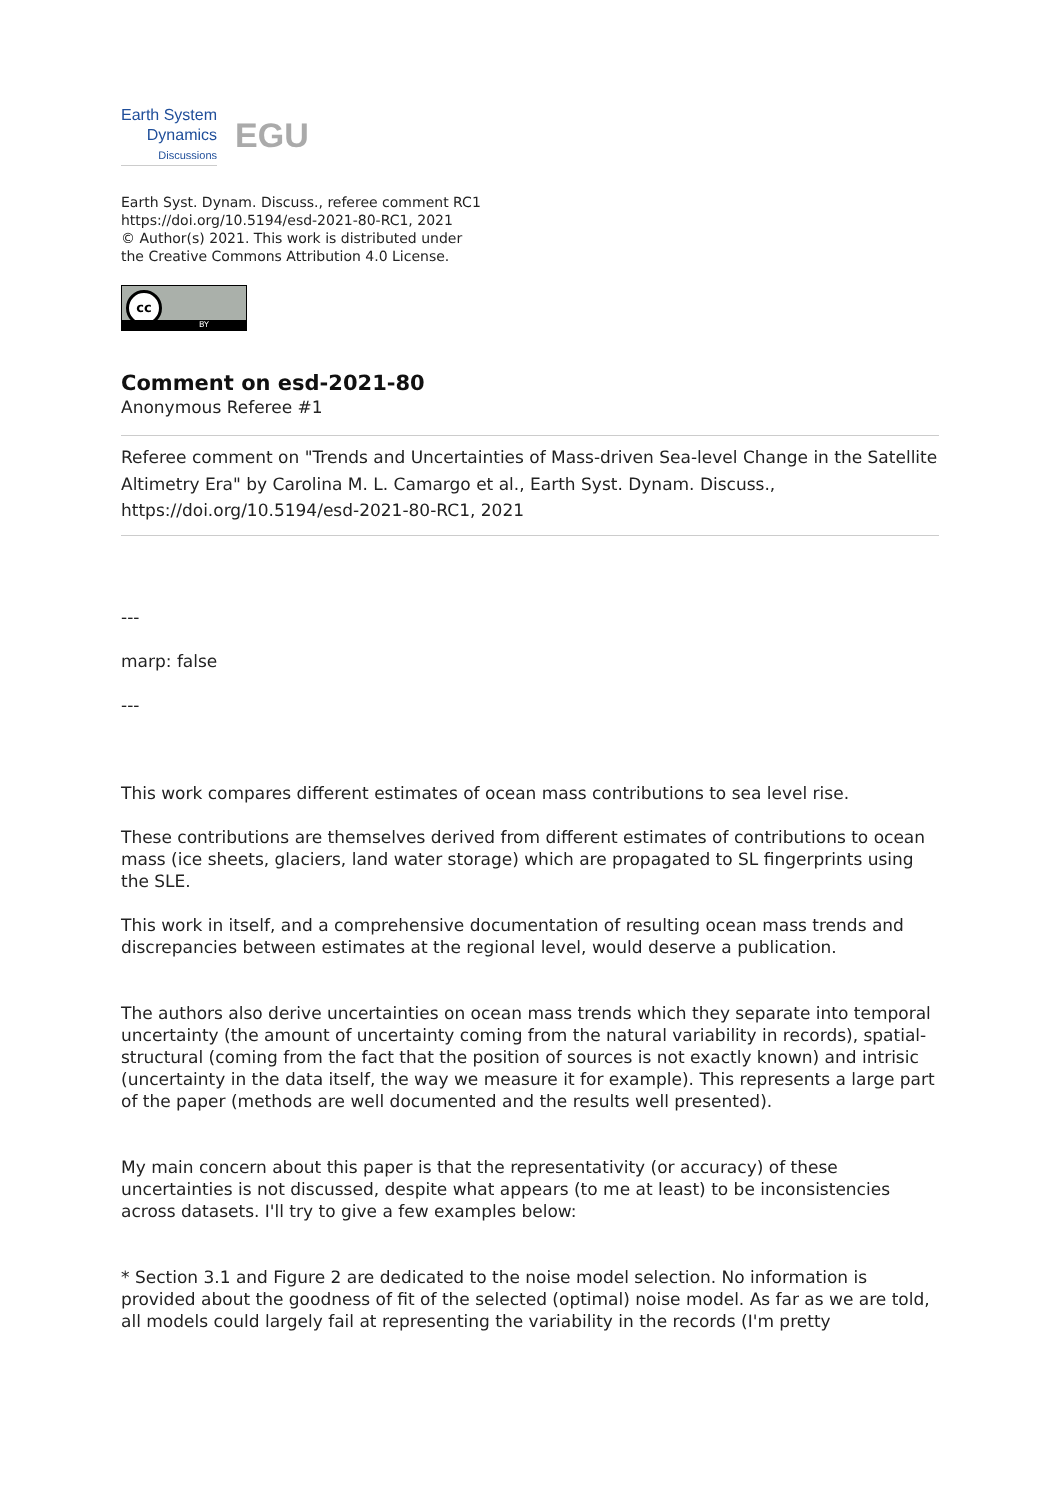Earth System
Dynamics
Discussions
EGU
Earth Syst. Dynam. Discuss., referee comment RC1
https://doi.org/10.5194/esd-2021-80-RC1, 2021
© Author(s) 2021. This work is distributed under
the Creative Commons Attribution 4.0 License.
cc
BY
Comment on esd-2021-80
Anonymous Referee #1
Referee comment on "Trends and Uncertainties of Mass-driven Sea-level Change in the Satellite Altimetry Era" by Carolina M. L. Camargo et al., Earth Syst. Dynam. Discuss., https://doi.org/10.5194/esd-2021-80-RC1, 2021
---
marp: false
---
This work compares different estimates of ocean mass contributions to sea level rise.
These contributions are themselves derived from different estimates of contributions to ocean mass (ice sheets, glaciers, land water storage) which are propagated to SL fingerprints using the SLE.
This work in itself, and a comprehensive documentation of resulting ocean mass trends and discrepancies between estimates at the regional level, would deserve a publication.
The authors also derive uncertainties on ocean mass trends which they separate into temporal uncertainty (the amount of uncertainty coming from the natural variability in records), spatial-structural (coming from the fact that the position of sources is not exactly known) and intrisic (uncertainty in the data itself, the way we measure it for example). This represents a large part of the paper (methods are well documented and the results well presented).
My main concern about this paper is that the representativity (or accuracy) of these uncertainties is not discussed, despite what appears (to me at least) to be inconsistencies across datasets. I'll try to give a few examples below:
* Section 3.1 and Figure 2 are dedicated to the noise model selection. No information is provided about the goodness of fit of the selected (optimal) noise model. As far as we are told, all models could largely fail at representing the variability in the records (I'm pretty